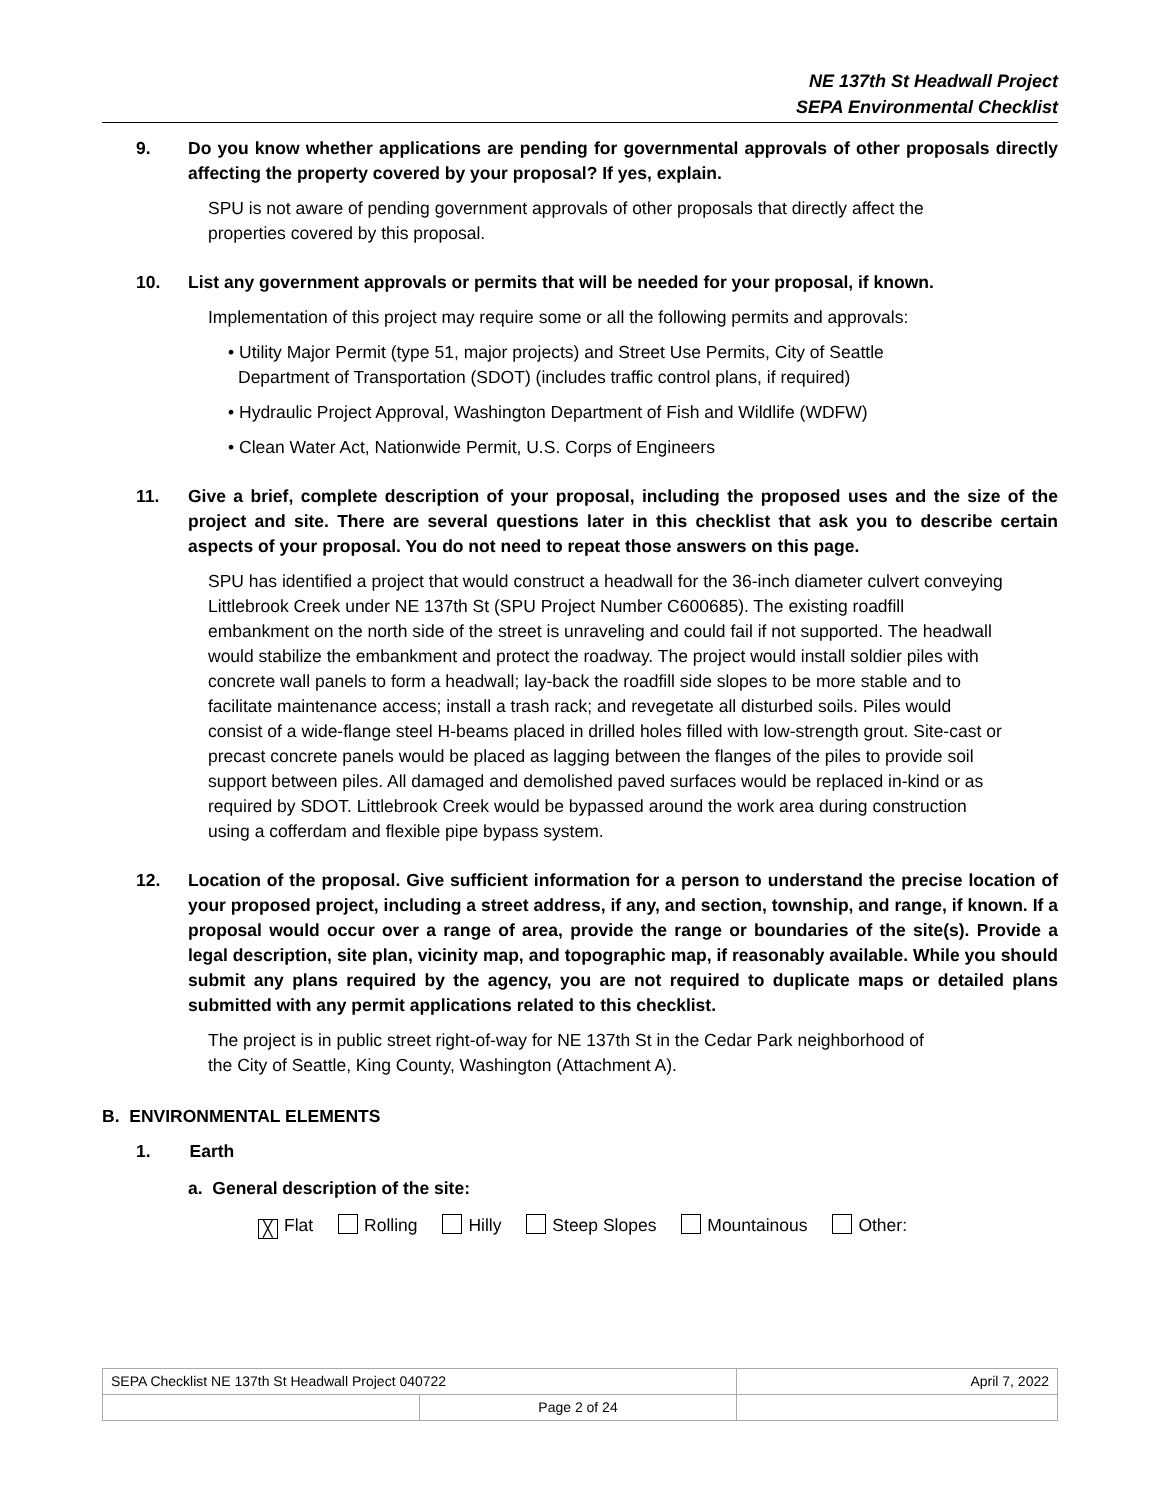NE 137th St Headwall Project
SEPA Environmental Checklist
9. Do you know whether applications are pending for governmental approvals of other proposals directly affecting the property covered by your proposal? If yes, explain.
SPU is not aware of pending government approvals of other proposals that directly affect the
properties covered by this proposal.
10. List any government approvals or permits that will be needed for your proposal, if known.
Implementation of this project may require some or all the following permits and approvals:
• Utility Major Permit (type 51, major projects) and Street Use Permits, City of Seattle
Department of Transportation (SDOT) (includes traffic control plans, if required)
• Hydraulic Project Approval, Washington Department of Fish and Wildlife (WDFW)
• Clean Water Act, Nationwide Permit, U.S. Corps of Engineers
11. Give a brief, complete description of your proposal, including the proposed uses and the size of the project and site. There are several questions later in this checklist that ask you to describe certain aspects of your proposal. You do not need to repeat those answers on this page.
SPU has identified a project that would construct a headwall for the 36-inch diameter culvert conveying Littlebrook Creek under NE 137th St (SPU Project Number C600685). The existing roadfill embankment on the north side of the street is unraveling and could fail if not supported. The headwall would stabilize the embankment and protect the roadway. The project would install soldier piles with concrete wall panels to form a headwall; lay-back the roadfill side slopes to be more stable and to facilitate maintenance access; install a trash rack; and revegetate all disturbed soils. Piles would consist of a wide-flange steel H-beams placed in drilled holes filled with low-strength grout. Site-cast or precast concrete panels would be placed as lagging between the flanges of the piles to provide soil support between piles. All damaged and demolished paved surfaces would be replaced in-kind or as required by SDOT. Littlebrook Creek would be bypassed around the work area during construction using a cofferdam and flexible pipe bypass system.
12. Location of the proposal. Give sufficient information for a person to understand the precise location of your proposed project, including a street address, if any, and section, township, and range, if known. If a proposal would occur over a range of area, provide the range or boundaries of the site(s). Provide a legal description, site plan, vicinity map, and topographic map, if reasonably available. While you should submit any plans required by the agency, you are not required to duplicate maps or detailed plans submitted with any permit applications related to this checklist.
The project is in public street right-of-way for NE 137th St in the Cedar Park neighborhood of
the City of Seattle, King County, Washington (Attachment A).
B. ENVIRONMENTAL ELEMENTS
1. Earth
a. General description of the site:
╳ Flat Rolling Hilly Steep Slopes Mountainous Other:
| SEPA Checklist NE 137th St Headwall Project 040722 | | April 7, 2022 |
| | Page 2 of 24 | |